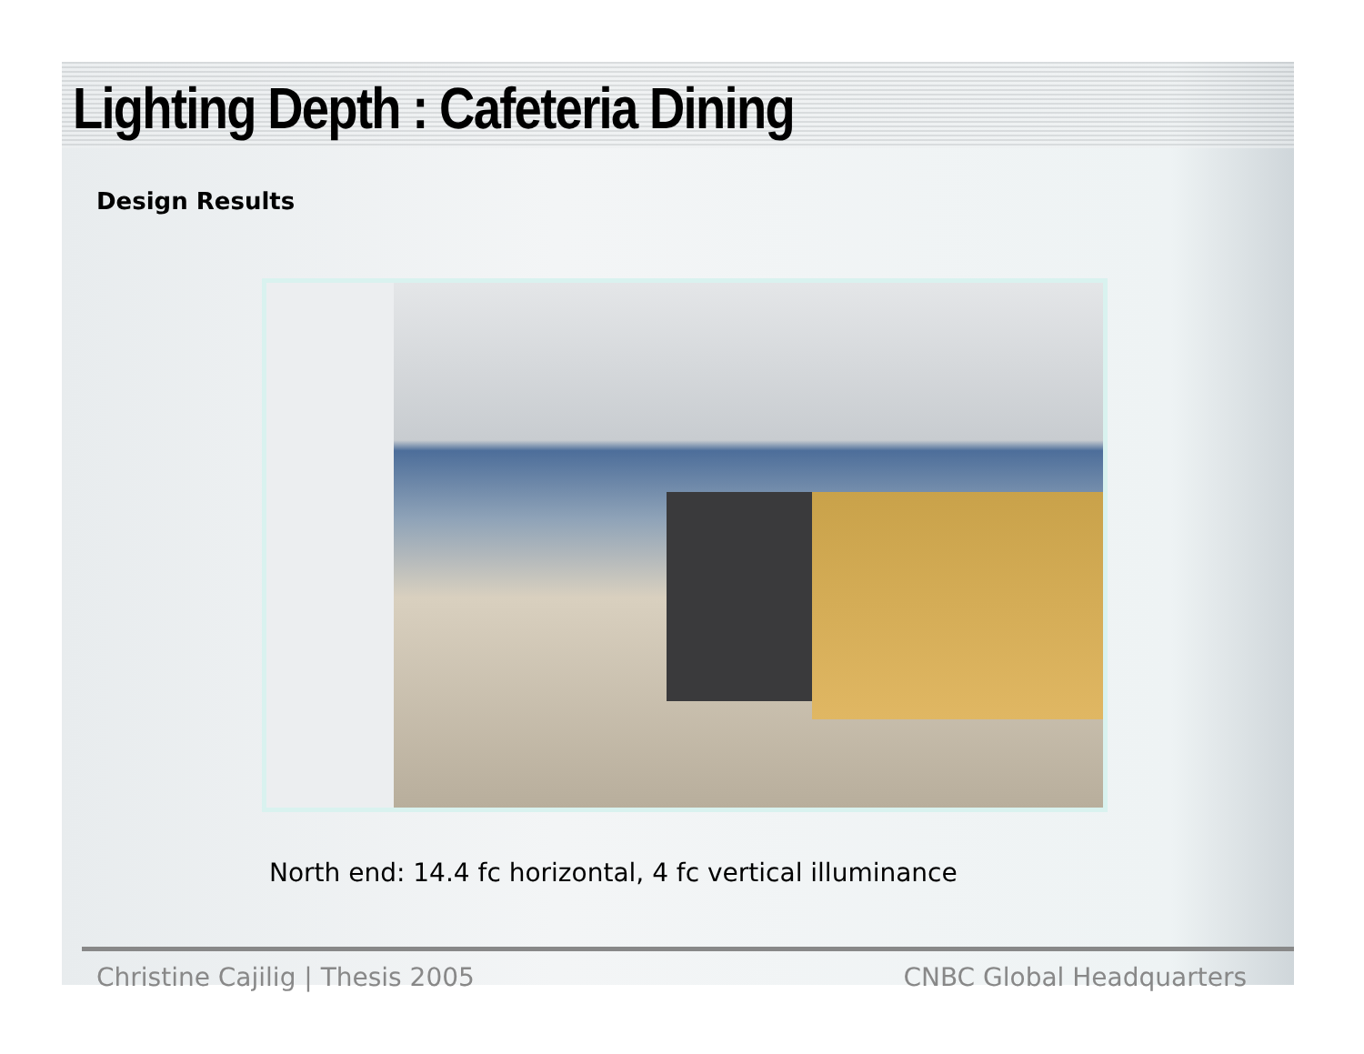Lighting Depth : Cafeteria Dining
Design Results
North end: 14.4 fc horizontal, 4 fc vertical illuminance
Christine Cajilig | Thesis 2005 CNBC Global Headquarters